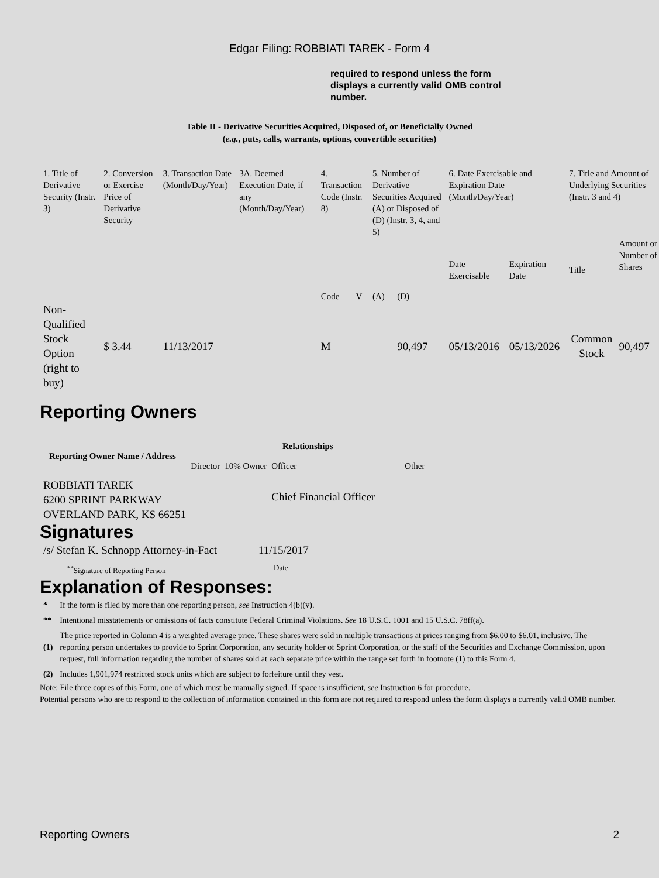Edgar Filing: ROBBIATI TAREK - Form 4
required to respond unless the form displays a currently valid OMB control number.
Table II - Derivative Securities Acquired, Disposed of, or Beneficially Owned
(e.g., puts, calls, warrants, options, convertible securities)
| 1. Title of Derivative Security (Instr. 3) | 2. Conversion or Exercise Price of Derivative Security | 3. Transaction Date (Month/Day/Year) | 3A. Deemed Execution Date, if any (Month/Day/Year) | 4. Transaction Code (Instr. 8) | | 5. Number of Derivative Securities Acquired (A) or Disposed of (D) (Instr. 3, 4, and 5) | | 6. Date Exercisable and Expiration Date (Month/Day/Year) | | 7. Title and Amount of Underlying Securities (Instr. 3 and 4) | |
| --- | --- | --- | --- | --- | --- | --- | --- | --- | --- | --- | --- |
| | | | | Code | V | (A) | (D) | Date Exercisable | Expiration Date | Title | Amount or Number of Shares |
| Non-Qualified Stock Option (right to buy) | $ 3.44 | 11/13/2017 | | M | | | 90,497 | 05/13/2016 | 05/13/2026 | Common Stock | 90,497 |
Reporting Owners
| Reporting Owner Name / Address | Relationships | | | |
| --- | --- | --- | --- | --- |
| | Director | 10% Owner | Officer | Other |
| ROBBIATI TAREK 6200 SPRINT PARKWAY OVERLAND PARK, KS 66251 | | | Chief Financial Officer | |
Signatures
| /s/ Stefan K. Schnopp Attorney-in-Fact | 11/15/2017 |
| <sup>**</sup> Signature of Reporting Person | Date |
Explanation of Responses:
| * | If the form is filed by more than one reporting person, see Instruction 4(b)(v). |
| ** | Intentional misstatements or omissions of facts constitute Federal Criminal Violations. See 18 U.S.C. 1001 and 15 U.S.C. 78ff(a). |
| (1) | The price reported in Column 4 is a weighted average price. These shares were sold in multiple transactions at prices ranging from $6.00 to $6.01, inclusive. The reporting person undertakes to provide to Sprint Corporation, any security holder of Sprint Corporation, or the staff of the Securities and Exchange Commission, upon request, full information regarding the number of shares sold at each separate price within the range set forth in footnote (1) to this Form 4. |
| (2) | Includes 1,901,974 restricted stock units which are subject to forfeiture until they vest. |
Note: File three copies of this Form, one of which must be manually signed. If space is insufficient, see Instruction 6 for procedure.
Potential persons who are to respond to the collection of information contained in this form are not required to respond unless the form displays a currently valid OMB number.
Reporting Owners 2